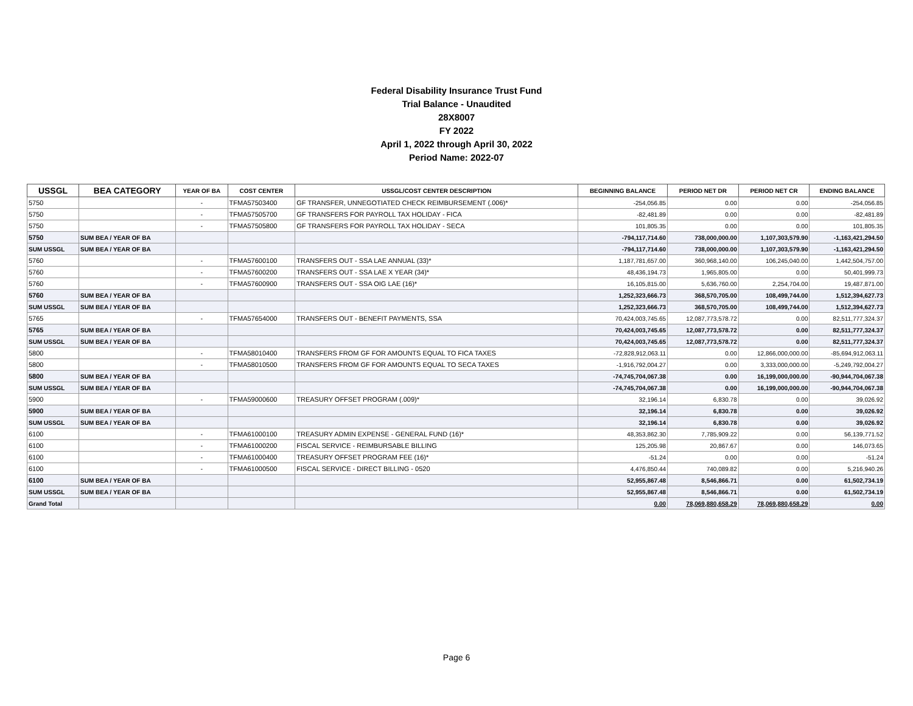Federal Disability Insurance Trust Fund
Trial Balance - Unaudited
28X8007
FY 2022
April 1, 2022 through April 30, 2022
Period Name: 2022-07
| USSGL | BEA CATEGORY | YEAR OF BA | COST CENTER | USSGL/COST CENTER DESCRIPTION | BEGINNING BALANCE | PERIOD NET DR | PERIOD NET CR | ENDING BALANCE |
| --- | --- | --- | --- | --- | --- | --- | --- | --- |
| 5750 | | - | TFMA57503400 | GF TRANSFER, UNNEGOTIATED CHECK REIMBURSEMENT (.006)* | -254,056.85 | 0.00 | 0.00 | -254,056.85 |
| 5750 | | - | TFMA57505700 | GF TRANSFERS FOR PAYROLL TAX HOLIDAY - FICA | -82,481.89 | 0.00 | 0.00 | -82,481.89 |
| 5750 | | - | TFMA57505800 | GF TRANSFERS FOR PAYROLL TAX HOLIDAY - SECA | 101,805.35 | 0.00 | 0.00 | 101,805.35 |
| 5750 | SUM BEA / YEAR OF BA | | | | -794,117,714.60 | 738,000,000.00 | 1,107,303,579.90 | -1,163,421,294.50 |
| SUM USSGL | SUM BEA / YEAR OF BA | | | | -794,117,714.60 | 738,000,000.00 | 1,107,303,579.90 | -1,163,421,294.50 |
| 5760 | | - | TFMA57600100 | TRANSFERS OUT - SSA LAE ANNUAL (33)* | 1,187,781,657.00 | 360,968,140.00 | 106,245,040.00 | 1,442,504,757.00 |
| 5760 | | - | TFMA57600200 | TRANSFERS OUT - SSA LAE X YEAR (34)* | 48,436,194.73 | 1,965,805.00 | 0.00 | 50,401,999.73 |
| 5760 | | - | TFMA57600900 | TRANSFERS OUT - SSA OIG LAE (16)* | 16,105,815.00 | 5,636,760.00 | 2,254,704.00 | 19,487,871.00 |
| 5760 | SUM BEA / YEAR OF BA | | | | 1,252,323,666.73 | 368,570,705.00 | 108,499,744.00 | 1,512,394,627.73 |
| SUM USSGL | SUM BEA / YEAR OF BA | | | | 1,252,323,666.73 | 368,570,705.00 | 108,499,744.00 | 1,512,394,627.73 |
| 5765 | | - | TFMA57654000 | TRANSFERS OUT - BENEFIT PAYMENTS, SSA | 70,424,003,745.65 | 12,087,773,578.72 | 0.00 | 82,511,777,324.37 |
| 5765 | SUM BEA / YEAR OF BA | | | | 70,424,003,745.65 | 12,087,773,578.72 | 0.00 | 82,511,777,324.37 |
| SUM USSGL | SUM BEA / YEAR OF BA | | | | 70,424,003,745.65 | 12,087,773,578.72 | 0.00 | 82,511,777,324.37 |
| 5800 | | - | TFMA58010400 | TRANSFERS FROM GF FOR AMOUNTS EQUAL TO FICA TAXES | -72,828,912,063.11 | 0.00 | 12,866,000,000.00 | -85,694,912,063.11 |
| 5800 | | - | TFMA58010500 | TRANSFERS FROM GF FOR AMOUNTS EQUAL TO SECA TAXES | -1,916,792,004.27 | 0.00 | 3,333,000,000.00 | -5,249,792,004.27 |
| 5800 | SUM BEA / YEAR OF BA | | | | -74,745,704,067.38 | 0.00 | 16,199,000,000.00 | -90,944,704,067.38 |
| SUM USSGL | SUM BEA / YEAR OF BA | | | | -74,745,704,067.38 | 0.00 | 16,199,000,000.00 | -90,944,704,067.38 |
| 5900 | | - | TFMA59000600 | TREASURY OFFSET PROGRAM (.009)* | 32,196.14 | 6,830.78 | 0.00 | 39,026.92 |
| 5900 | SUM BEA / YEAR OF BA | | | | 32,196.14 | 6,830.78 | 0.00 | 39,026.92 |
| SUM USSGL | SUM BEA / YEAR OF BA | | | | 32,196.14 | 6,830.78 | 0.00 | 39,026.92 |
| 6100 | | - | TFMA61000100 | TREASURY ADMIN EXPENSE - GENERAL FUND (16)* | 48,353,862.30 | 7,785,909.22 | 0.00 | 56,139,771.52 |
| 6100 | | - | TFMA61000200 | FISCAL SERVICE - REIMBURSABLE BILLING | 125,205.98 | 20,867.67 | 0.00 | 146,073.65 |
| 6100 | | - | TFMA61000400 | TREASURY OFFSET PROGRAM FEE (16)* | -51.24 | 0.00 | 0.00 | -51.24 |
| 6100 | | - | TFMA61000500 | FISCAL SERVICE - DIRECT BILLING - 0520 | 4,476,850.44 | 740,089.82 | 0.00 | 5,216,940.26 |
| 6100 | SUM BEA / YEAR OF BA | | | | 52,955,867.48 | 8,546,866.71 | 0.00 | 61,502,734.19 |
| SUM USSGL | SUM BEA / YEAR OF BA | | | | 52,955,867.48 | 8,546,866.71 | 0.00 | 61,502,734.19 |
| Grand Total | | | | | 0.00 | 78,069,880,658.29 | 78,069,880,658.29 | 0.00 |
Page 6